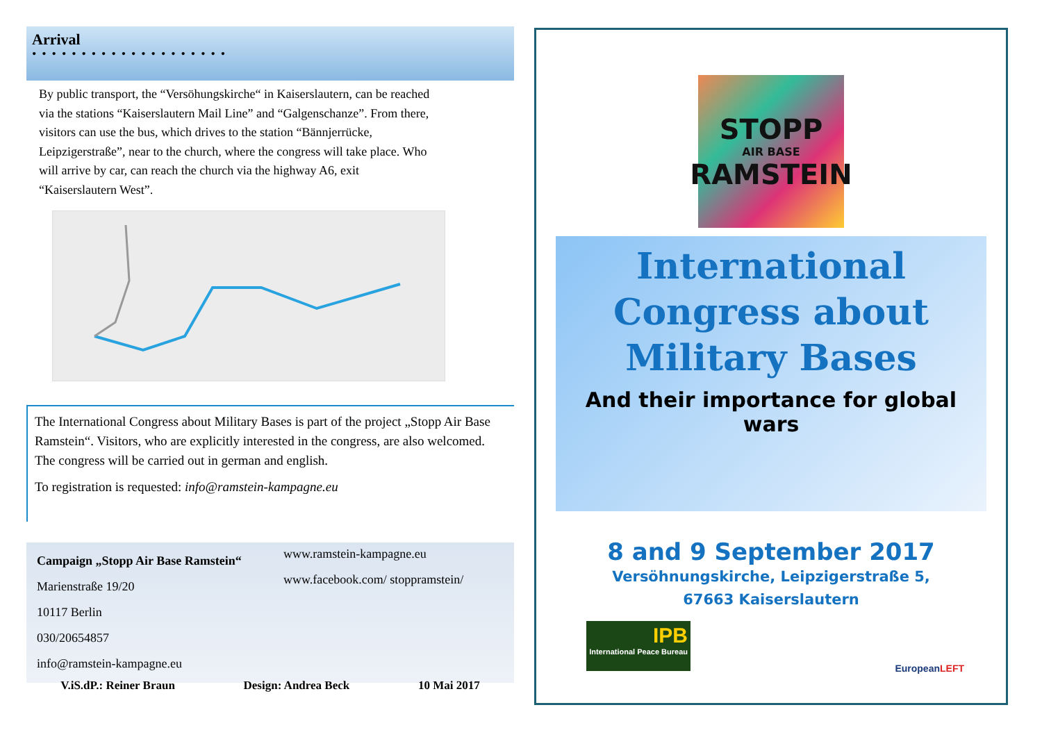Arrival
••••••••••••••••••••
By public transport, the “Versöhungskirche“ in Kaiserslautern, can be reached via the stations “Kaiserslautern Mail Line” and “Galgenschanze”. From there, visitors can use the bus, which drives to the station “Bännjerrücke, Leipzigerstraße”, near to the church, where the congress will take place. Who will arrive by car, can reach the church via the highway A6, exit “Kaiserslautern West”.
The International Congress about Military Bases is part of the project „Stopp Air Base Ramstein“. Visitors, who are explicitly interested in the congress, are also welcomed. The congress will be carried out in german and english.
To registration is requested: info@ramstein-kampagne.eu
Campaign „Stopp Air Base Ramstein“
Marienstraße 19/20
10117 Berlin
030/20654857
info@ramstein-kampagne.eu
www.ramstein-kampagne.eu
www.facebook.com/ stoppramstein/
V.iS.dP.: Reiner Braun Design: Andrea Beck 10 Mai 2017
STOPP
AIR BASE
RAMSTEIN
International Congress about
Military Bases
And their importance for global wars
8 and 9 September 2017
Versöhnungskirche, Leipzigerstraße 5,
67663 Kaiserslautern
IPB
International Peace Bureau
EuropeanLEFT